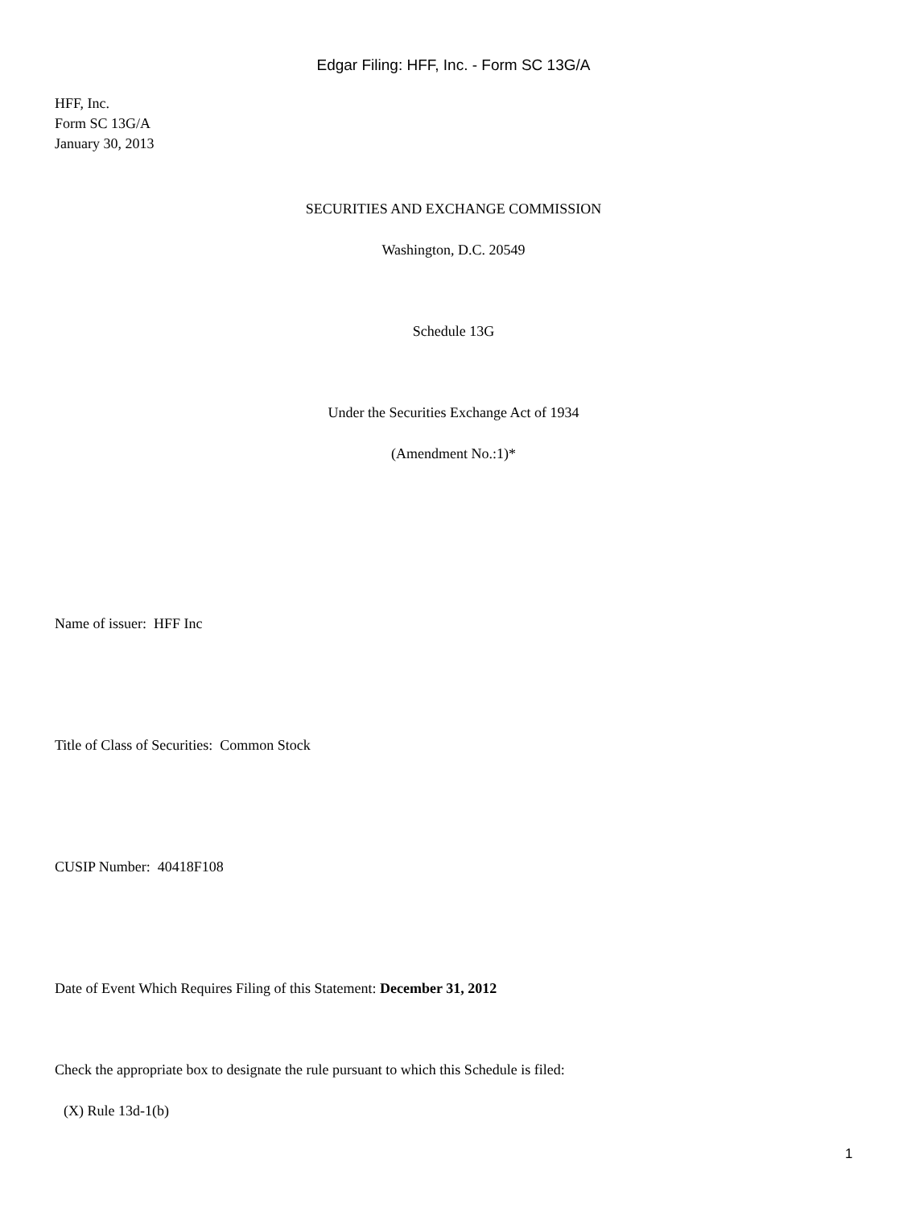Edgar Filing: HFF, Inc. - Form SC 13G/A
HFF, Inc.
Form SC 13G/A
January 30, 2013
SECURITIES AND EXCHANGE COMMISSION
Washington, D.C. 20549
Schedule 13G
Under the Securities Exchange Act of 1934
(Amendment No.:1)*
Name of issuer: HFF Inc
Title of Class of Securities: Common Stock
CUSIP Number: 40418F108
Date of Event Which Requires Filing of this Statement: December 31, 2012
Check the appropriate box to designate the rule pursuant to which this Schedule is filed:
(X) Rule 13d-1(b)
1